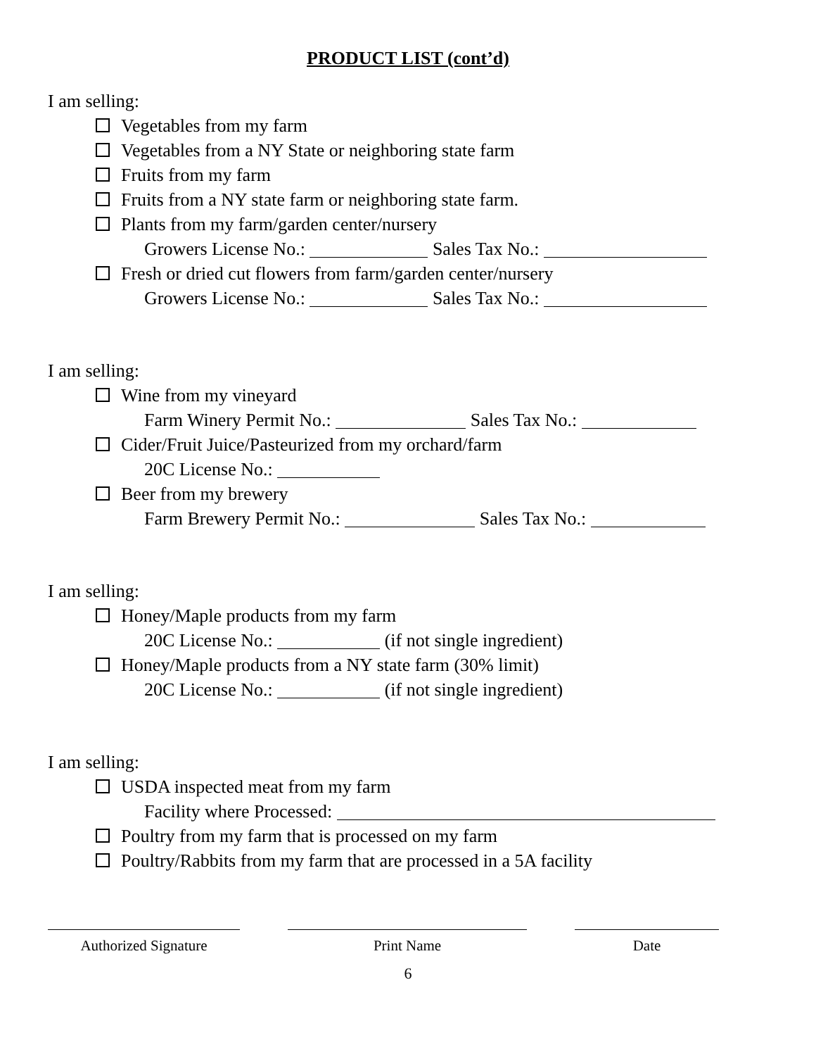PRODUCT LIST (cont’d)
I am selling:
Vegetables from my farm
Vegetables from a NY State or neighboring state farm
Fruits from my farm
Fruits from a NY state farm or neighboring state farm.
Plants from my farm/garden center/nursery
Growers License No.: Sales Tax No.:
Fresh or dried cut flowers from farm/garden center/nursery
Growers License No.: Sales Tax No.:
I am selling:
Wine from my vineyard
Farm Winery Permit No.: Sales Tax No.:
Cider/Fruit Juice/Pasteurized from my orchard/farm
20C License No.:
Beer from my brewery
Farm Brewery Permit No.: Sales Tax No.:
I am selling:
Honey/Maple products from my farm
20C License No.: (if not single ingredient)
Honey/Maple products from a NY state farm (30% limit)
20C License No.: (if not single ingredient)
I am selling:
USDA inspected meat from my farm
Facility where Processed:
Poultry from my farm that is processed on my farm
Poultry/Rabbits from my farm that are processed in a 5A facility
Authorized Signature Print Name Date
6